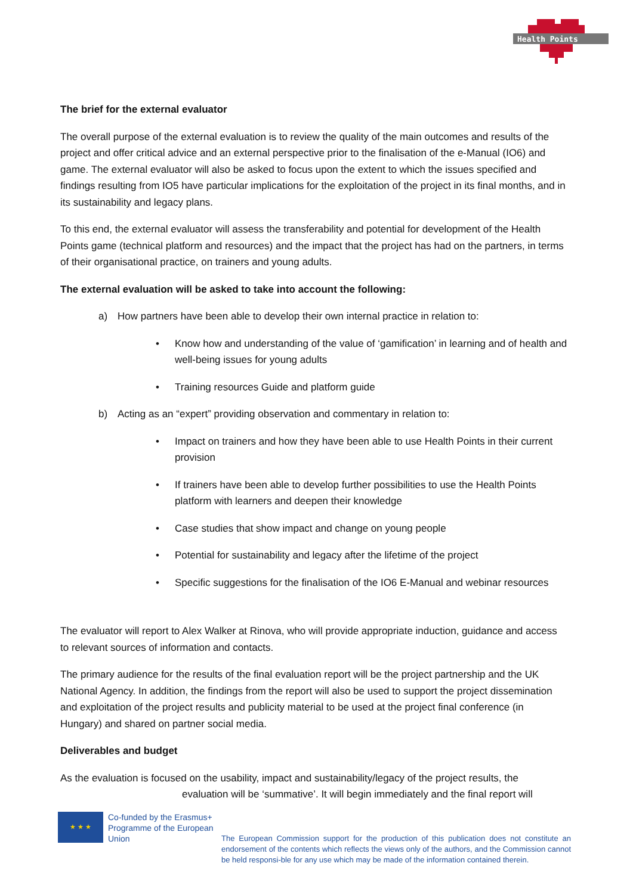Health Points
The brief for the external evaluator
The overall purpose of the external evaluation is to review the quality of the main outcomes and results of the project and offer critical advice and an external perspective prior to the finalisation of the e-Manual (IO6) and game. The external evaluator will also be asked to focus upon the extent to which the issues specified and findings resulting from IO5 have particular implications for the exploitation of the project in its final months, and in its sustainability and legacy plans.
To this end, the external evaluator will assess the transferability and potential for development of the Health Points game (technical platform and resources) and the impact that the project has had on the partners, in terms of their organisational practice, on trainers and young adults.
The external evaluation will be asked to take into account the following:
a) How partners have been able to develop their own internal practice in relation to:
• Know how and understanding of the value of ‘gamification’ in learning and of health and well-being issues for young adults
• Training resources Guide and platform guide
b) Acting as an “expert” providing observation and commentary in relation to:
• Impact on trainers and how they have been able to use Health Points in their current provision
• If trainers have been able to develop further possibilities to use the Health Points platform with learners and deepen their knowledge
• Case studies that show impact and change on young people
• Potential for sustainability and legacy after the lifetime of the project
• Specific suggestions for the finalisation of the IO6 E-Manual and webinar resources
The evaluator will report to Alex Walker at Rinova, who will provide appropriate induction, guidance and access to relevant sources of information and contacts.
The primary audience for the results of the final evaluation report will be the project partnership and the UK National Agency. In addition, the findings from the report will also be used to support the project dissemination and exploitation of the project results and publicity material to be used at the project final conference (in Hungary) and shared on partner social media.
Deliverables and budget
As the evaluation is focused on the usability, impact and sustainability/legacy of the project results, the
evaluation will be ‘summative’. It will begin immediately and the final report will
★ ★ ★
Co-funded by the Erasmus+ Programme of the European Union
The European Commission support for the production of this publication does not constitute an endorsement of the contents which reflects the views only of the authors, and the Commission cannot be held responsi-ble for any use which may be made of the information contained therein.